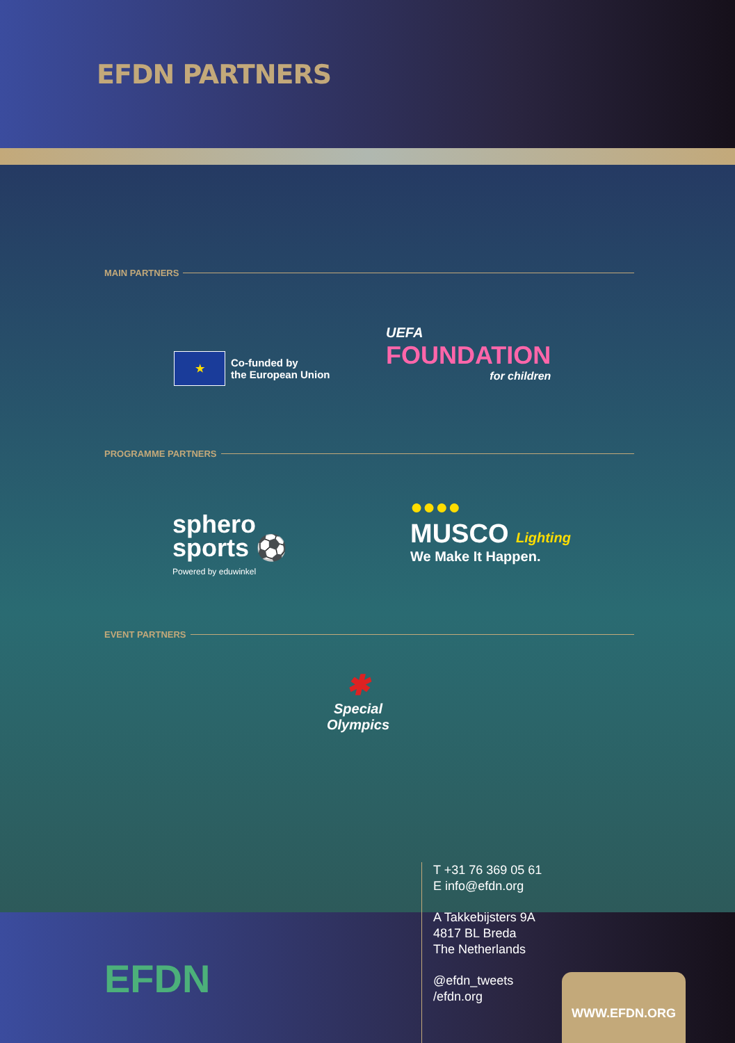EFDN PARTNERS
MAIN PARTNERS
★
Co-funded by
the European Union
UEFA
FOUNDATION
for children
PROGRAMME PARTNERS
sphero
sports ⚽
Powered by eduwinkel
●●●●
MUSCO Lighting
We Make It Happen.
EVENT PARTNERS
✱
Special
Olympics
EFDN
T +31 76 369 05 61
E info@efdn.org
A Takkebijsters 9A
4817 BL Breda
The Netherlands
@efdn_tweets
/efdn.org
WWW.EFDN.ORG